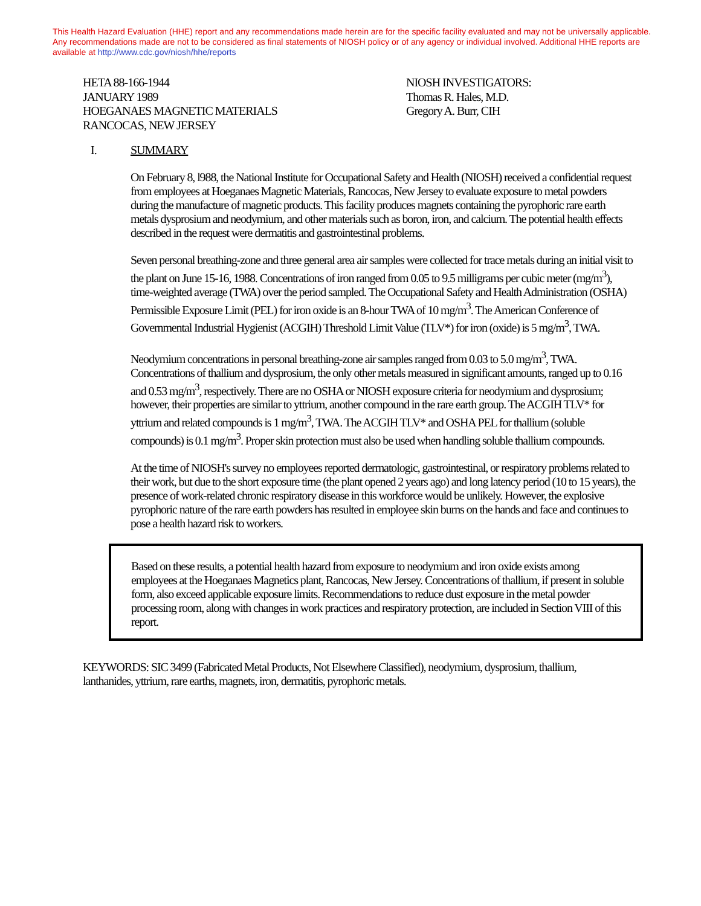This Health Hazard Evaluation (HHE) report and any recommendations made herein are for the specific facility evaluated and may not be universally applicable. Any recommendations made are not to be considered as final statements of NIOSH policy or of any agency or individual involved. Additional HHE reports are available at http://www.cdc.gov/niosh/hhe/reports
HETA 88-166-1944
JANUARY 1989
HOEGANAES MAGNETIC MATERIALS
RANCOCAS, NEW JERSEY
NIOSH INVESTIGATORS:
Thomas R. Hales, M.D.
Gregory A. Burr, CIH
I. SUMMARY
On February 8, l988, the National Institute for Occupational Safety and Health (NIOSH) received a confidential request from employees at Hoeganaes Magnetic Materials, Rancocas, New Jersey to evaluate exposure to metal powders during the manufacture of magnetic products. This facility produces magnets containing the pyrophoric rare earth metals dysprosium and neodymium, and other materials such as boron, iron, and calcium. The potential health effects described in the request were dermatitis and gastrointestinal problems.
Seven personal breathing-zone and three general area air samples were collected for trace metals during an initial visit to the plant on June 15-16, 1988. Concentrations of iron ranged from 0.05 to 9.5 milligrams per cubic meter (mg/m<sup>3</sup>), time-weighted average (TWA) over the period sampled. The Occupational Safety and Health Administration (OSHA) Permissible Exposure Limit (PEL) for iron oxide is an 8-hour TWA of 10 mg/m<sup>3</sup>. The American Conference of Governmental Industrial Hygienist (ACGIH) Threshold Limit Value (TLV*) for iron (oxide) is 5 mg/m<sup>3</sup>, TWA.
Neodymium concentrations in personal breathing-zone air samples ranged from 0.03 to 5.0 mg/m<sup>3</sup>, TWA. Concentrations of thallium and dysprosium, the only other metals measured in significant amounts, ranged up to 0.16 and 0.53 mg/m<sup>3</sup>, respectively. There are no OSHA or NIOSH exposure criteria for neodymium and dysprosium; however, their properties are similar to yttrium, another compound in the rare earth group. The ACGIH TLV* for yttrium and related compounds is 1 mg/m<sup>3</sup>, TWA. The ACGIH TLV* and OSHA PEL for thallium (soluble compounds) is 0.1 mg/m<sup>3</sup>. Proper skin protection must also be used when handling soluble thallium compounds.
At the time of NIOSH's survey no employees reported dermatologic, gastrointestinal, or respiratory problems related to their work, but due to the short exposure time (the plant opened 2 years ago) and long latency period (10 to 15 years), the presence of work-related chronic respiratory disease in this workforce would be unlikely. However, the explosive pyrophoric nature of the rare earth powders has resulted in employee skin burns on the hands and face and continues to pose a health hazard risk to workers.
Based on these results, a potential health hazard from exposure to neodymium and iron oxide exists among employees at the Hoeganaes Magnetics plant, Rancocas, New Jersey. Concentrations of thallium, if present in soluble form, also exceed applicable exposure limits. Recommendations to reduce dust exposure in the metal powder processing room, along with changes in work practices and respiratory protection, are included in Section VIII of this report.
KEYWORDS: SIC 3499 (Fabricated Metal Products, Not Elsewhere Classified), neodymium, dysprosium, thallium, lanthanides, yttrium, rare earths, magnets, iron, dermatitis, pyrophoric metals.